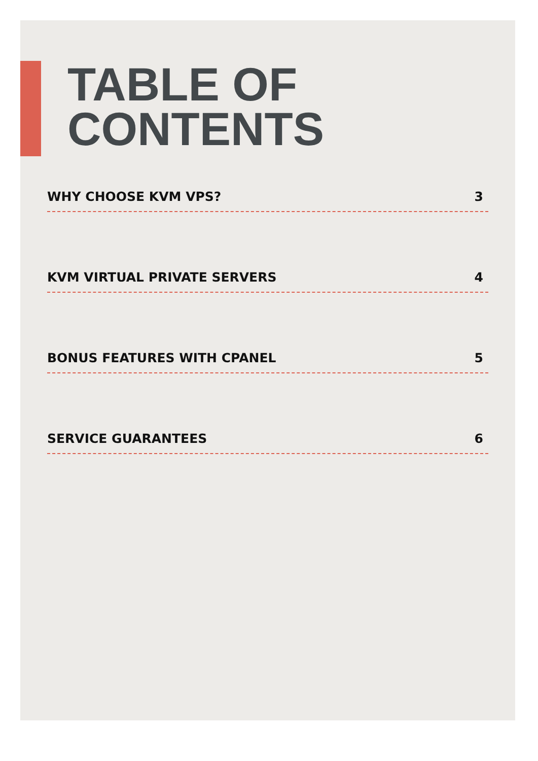TABLE OF
CONTENTS
WHY CHOOSE KVM VPS? 3
KVM VIRTUAL PRIVATE SERVERS 4
BONUS FEATURES WITH CPANEL 5
SERVICE GUARANTEES 6